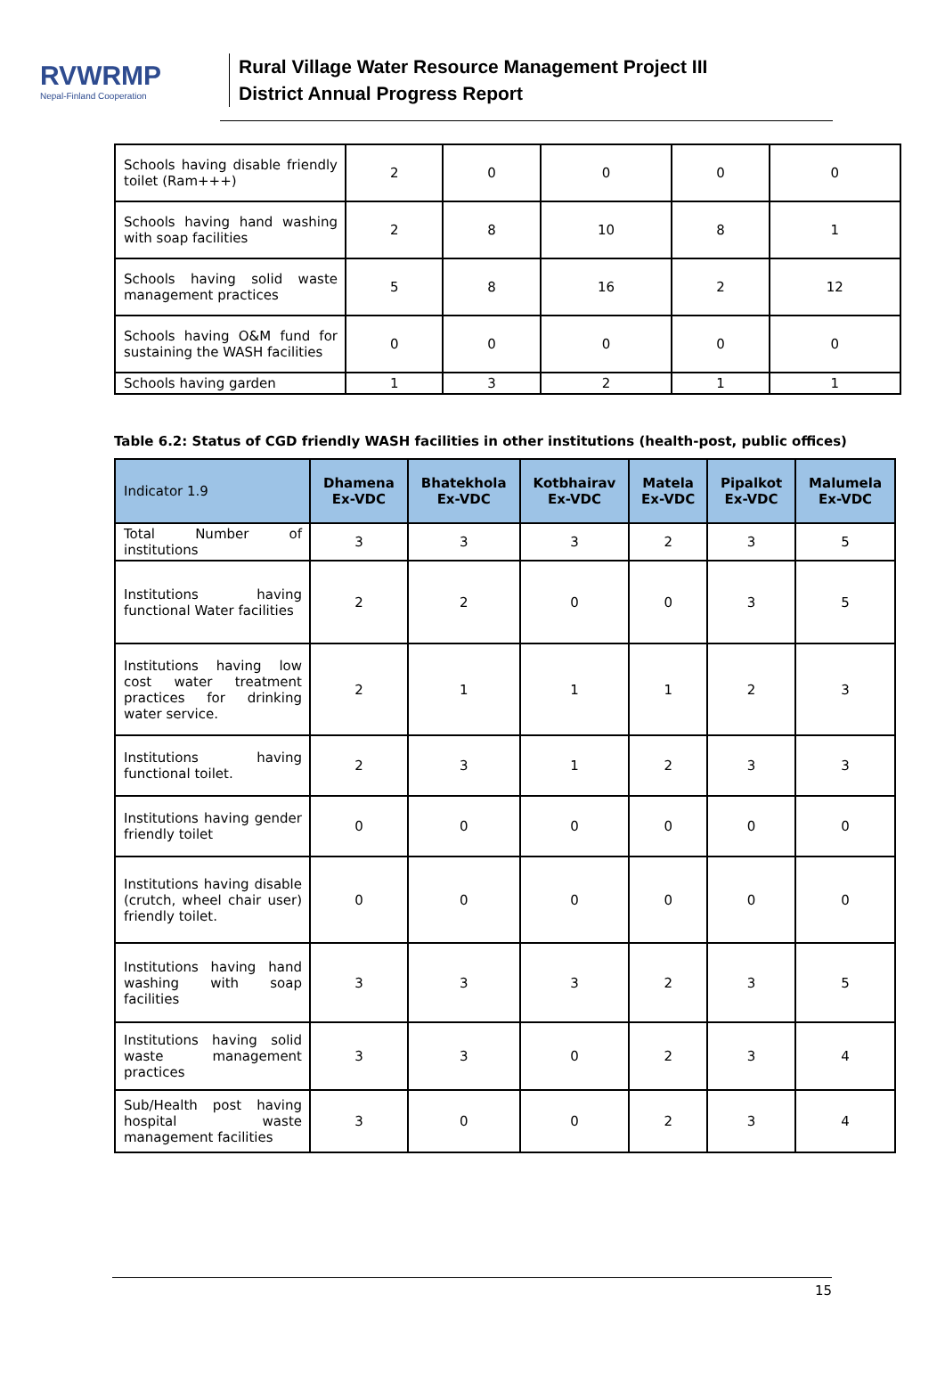RVWRMP
Nepal-Finland Cooperation
Rural Village Water Resource Management Project III
District Annual Progress Report
| Schools having disable friendly toilet (Ram+++) | 2 | 0 | 0 | 0 | 0 |
| Schools having hand washing with soap facilities | 2 | 8 | 10 | 8 | 1 |
| Schools having solid waste management practices | 5 | 8 | 16 | 2 | 12 |
| Schools having O&M fund for sustaining the WASH facilities | 0 | 0 | 0 | 0 | 0 |
| Schools having garden | 1 | 3 | 2 | 1 | 1 |
Table 6.2: Status of CGD friendly WASH facilities in other institutions (health-post, public offices)
| Indicator 1.9 | Dhamena Ex-VDC | Bhatekhola Ex-VDC | Kotbhairav Ex-VDC | Matela Ex-VDC | Pipalkot Ex-VDC | Malumela Ex-VDC |
| --- | --- | --- | --- | --- | --- | --- |
| Total Number of institutions | 3 | 3 | 3 | 2 | 3 | 5 |
| Institutions having functional Water facilities | 2 | 2 | 0 | 0 | 3 | 5 |
| Institutions having low cost water treatment practices for drinking water service. | 2 | 1 | 1 | 1 | 2 | 3 |
| Institutions having functional toilet. | 2 | 3 | 1 | 2 | 3 | 3 |
| Institutions having gender friendly toilet | 0 | 0 | 0 | 0 | 0 | 0 |
| Institutions having disable (crutch, wheel chair user) friendly toilet. | 0 | 0 | 0 | 0 | 0 | 0 |
| Institutions having hand washing with soap facilities | 3 | 3 | 3 | 2 | 3 | 5 |
| Institutions having solid waste management practices | 3 | 3 | 0 | 2 | 3 | 4 |
| Sub/Health post having hospital waste management facilities | 3 | 0 | 0 | 2 | 3 | 4 |
15